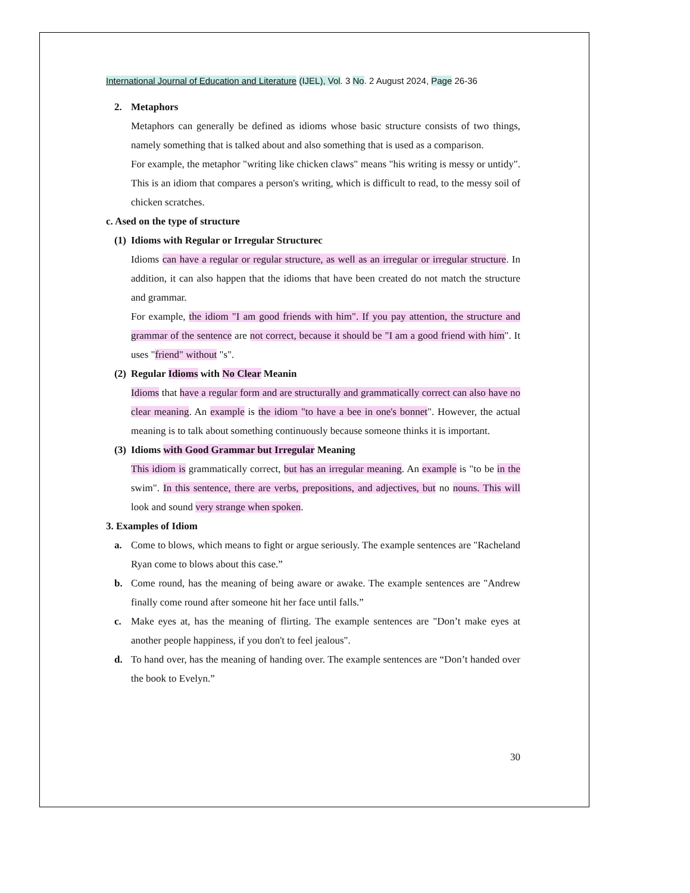International Journal of Education and Literature (IJEL), Vol. 3 No. 2 August 2024, Page 26-36
2. Metaphors
Metaphors can generally be defined as idioms whose basic structure consists of two things, namely something that is talked about and also something that is used as a comparison.
For example, the metaphor "writing like chicken claws" means "his writing is messy or untidy". This is an idiom that compares a person's writing, which is difficult to read, to the messy soil of chicken scratches.
c. Ased on the type of structure
(1)
Idioms with Regular or Irregular Structurec
Idioms can have a regular or regular structure, as well as an irregular or irregular structure. In addition, it can also happen that the idioms that have been created do not match the structure and grammar.
For example, the idiom "I am good friends with him". If you pay attention, the structure and grammar of the sentence are not correct, because it should be "I am a good friend with him". It uses "friend" without "s".
(2)
Regular Idioms with No Clear Meanin
Idioms that have a regular form and are structurally and grammatically correct can also have no clear meaning. An example is the idiom "to have a bee in one's bonnet". However, the actual meaning is to talk about something continuously because someone thinks it is important.
(3)
Idioms with Good Grammar but Irregular Meaning
This idiom is grammatically correct, but has an irregular meaning. An example is "to be in the swim". In this sentence, there are verbs, prepositions, and adjectives, but no nouns. This will look and sound very strange when spoken.
3. Examples of Idiom
a. Come to blows, which means to fight or argue seriously. The example sentences are "Racheland Ryan come to blows about this case.”
b. Come round, has the meaning of being aware or awake. The example sentences are "Andrew finally come round after someone hit her face until falls.”
c. Make eyes at, has the meaning of flirting. The example sentences are "Don’t make eyes at another people happiness, if you don't to feel jealous".
d. To hand over, has the meaning of handing over. The example sentences are “Don’t handed over the book to Evelyn.”
30